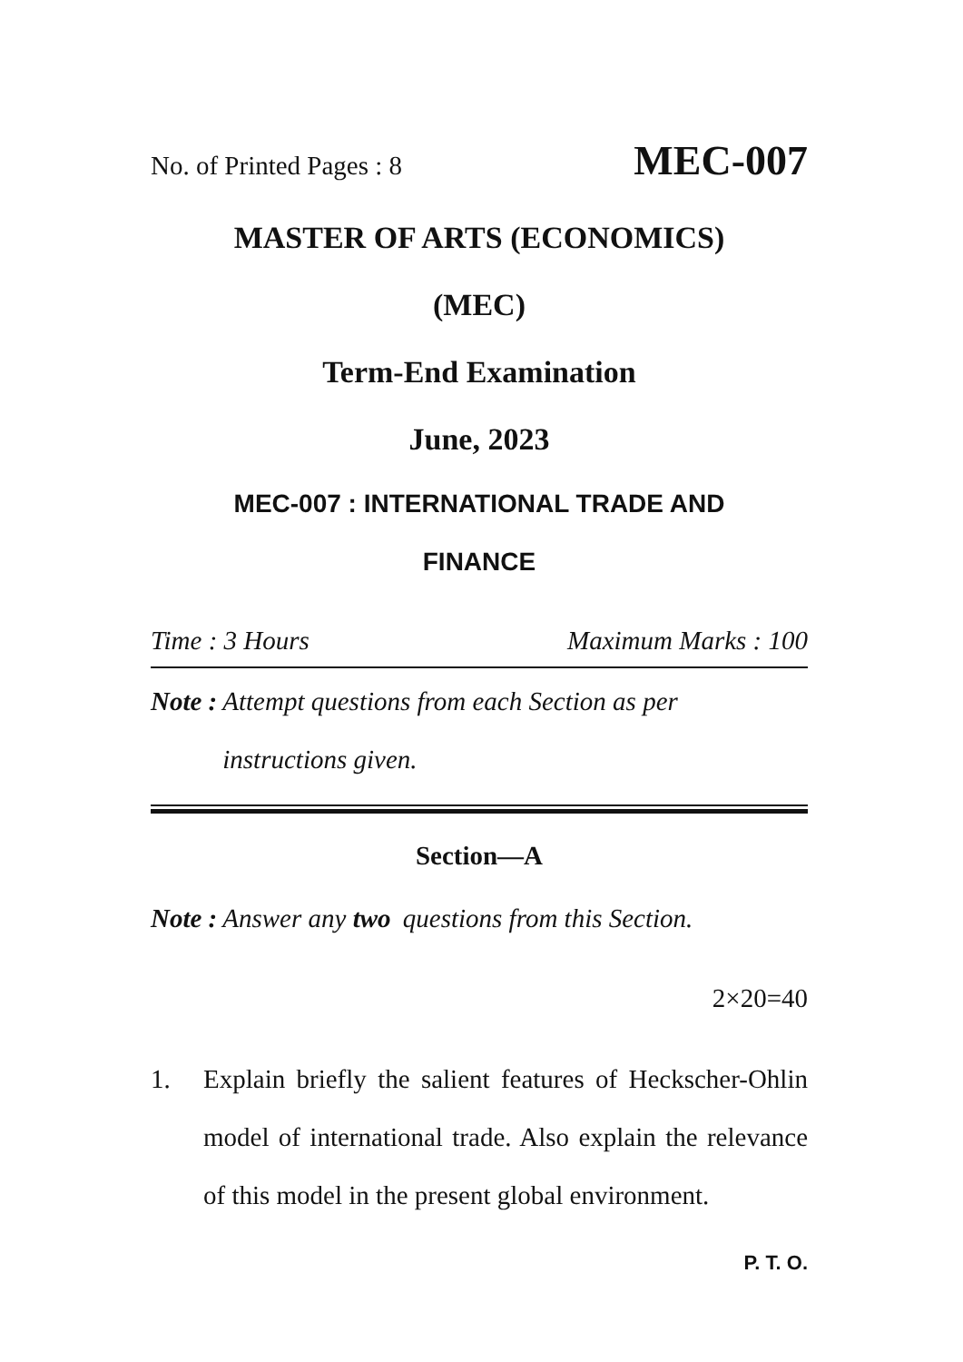No. of Printed Pages : 8 MEC-007
MASTER OF ARTS (ECONOMICS)
(MEC)
Term-End Examination
June, 2023
MEC-007 : INTERNATIONAL TRADE AND
FINANCE
Time : 3 Hours Maximum Marks : 100
Note : Attempt questions from each Section as per instructions given.
Section—A
Note : Answer any two questions from this Section.
2×20=40
1. Explain briefly the salient features of Heckscher-Ohlin model of international trade. Also explain the relevance of this model in the present global environment.
P. T. O.